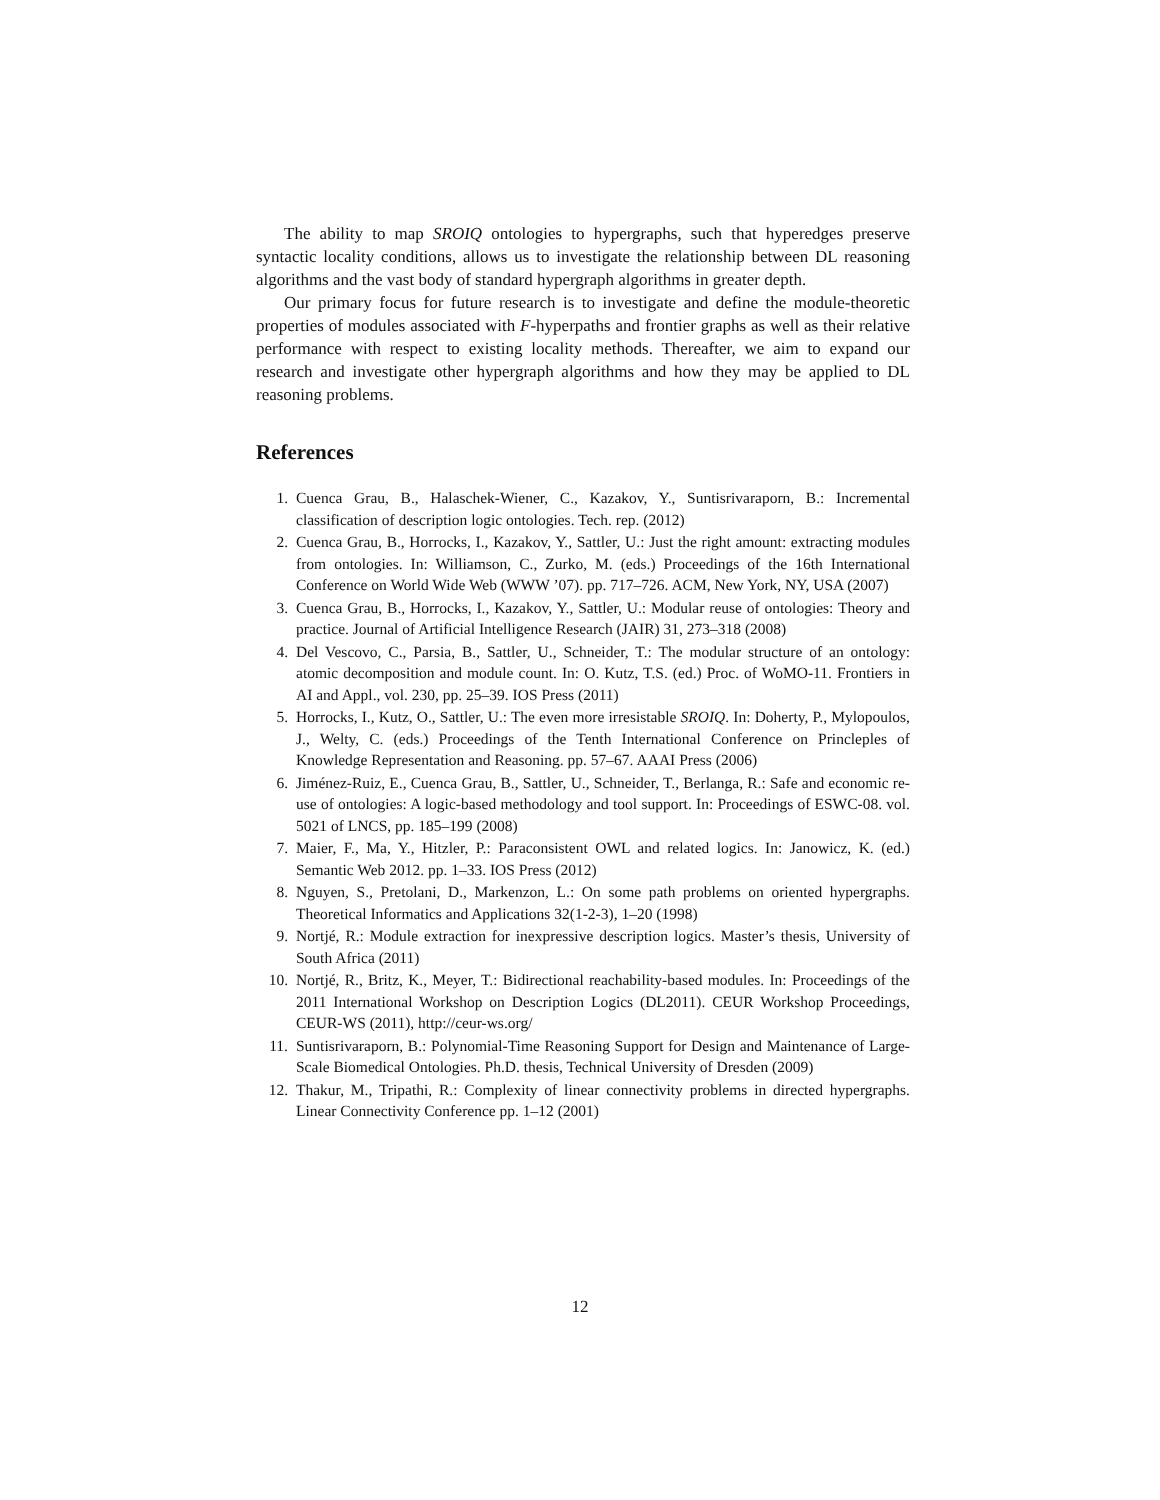The ability to map SROIQ ontologies to hypergraphs, such that hyperedges preserve syntactic locality conditions, allows us to investigate the relationship between DL reasoning algorithms and the vast body of standard hypergraph algorithms in greater depth.
Our primary focus for future research is to investigate and define the module-theoretic properties of modules associated with F-hyperpaths and frontier graphs as well as their relative performance with respect to existing locality methods. Thereafter, we aim to expand our research and investigate other hypergraph algorithms and how they may be applied to DL reasoning problems.
References
1. Cuenca Grau, B., Halaschek-Wiener, C., Kazakov, Y., Suntisrivaraporn, B.: Incremental classification of description logic ontologies. Tech. rep. (2012)
2. Cuenca Grau, B., Horrocks, I., Kazakov, Y., Sattler, U.: Just the right amount: extracting modules from ontologies. In: Williamson, C., Zurko, M. (eds.) Proceedings of the 16th International Conference on World Wide Web (WWW ’07). pp. 717–726. ACM, New York, NY, USA (2007)
3. Cuenca Grau, B., Horrocks, I., Kazakov, Y., Sattler, U.: Modular reuse of ontologies: Theory and practice. Journal of Artificial Intelligence Research (JAIR) 31, 273–318 (2008)
4. Del Vescovo, C., Parsia, B., Sattler, U., Schneider, T.: The modular structure of an ontology: atomic decomposition and module count. In: O. Kutz, T.S. (ed.) Proc. of WoMO-11. Frontiers in AI and Appl., vol. 230, pp. 25–39. IOS Press (2011)
5. Horrocks, I., Kutz, O., Sattler, U.: The even more irresistable SROIQ. In: Doherty, P., Mylopoulos, J., Welty, C. (eds.) Proceedings of the Tenth International Conference on Princleples of Knowledge Representation and Reasoning. pp. 57–67. AAAI Press (2006)
6. Jiménez-Ruiz, E., Cuenca Grau, B., Sattler, U., Schneider, T., Berlanga, R.: Safe and economic re-use of ontologies: A logic-based methodology and tool support. In: Proceedings of ESWC-08. vol. 5021 of LNCS, pp. 185–199 (2008)
7. Maier, F., Ma, Y., Hitzler, P.: Paraconsistent OWL and related logics. In: Janowicz, K. (ed.) Semantic Web 2012. pp. 1–33. IOS Press (2012)
8. Nguyen, S., Pretolani, D., Markenzon, L.: On some path problems on oriented hypergraphs. Theoretical Informatics and Applications 32(1-2-3), 1–20 (1998)
9. Nortjé, R.: Module extraction for inexpressive description logics. Master’s thesis, University of South Africa (2011)
10. Nortjé, R., Britz, K., Meyer, T.: Bidirectional reachability-based modules. In: Proceedings of the 2011 International Workshop on Description Logics (DL2011). CEUR Workshop Proceedings, CEUR-WS (2011), http://ceur-ws.org/
11. Suntisrivaraporn, B.: Polynomial-Time Reasoning Support for Design and Maintenance of Large-Scale Biomedical Ontologies. Ph.D. thesis, Technical University of Dresden (2009)
12. Thakur, M., Tripathi, R.: Complexity of linear connectivity problems in directed hypergraphs. Linear Connectivity Conference pp. 1–12 (2001)
12